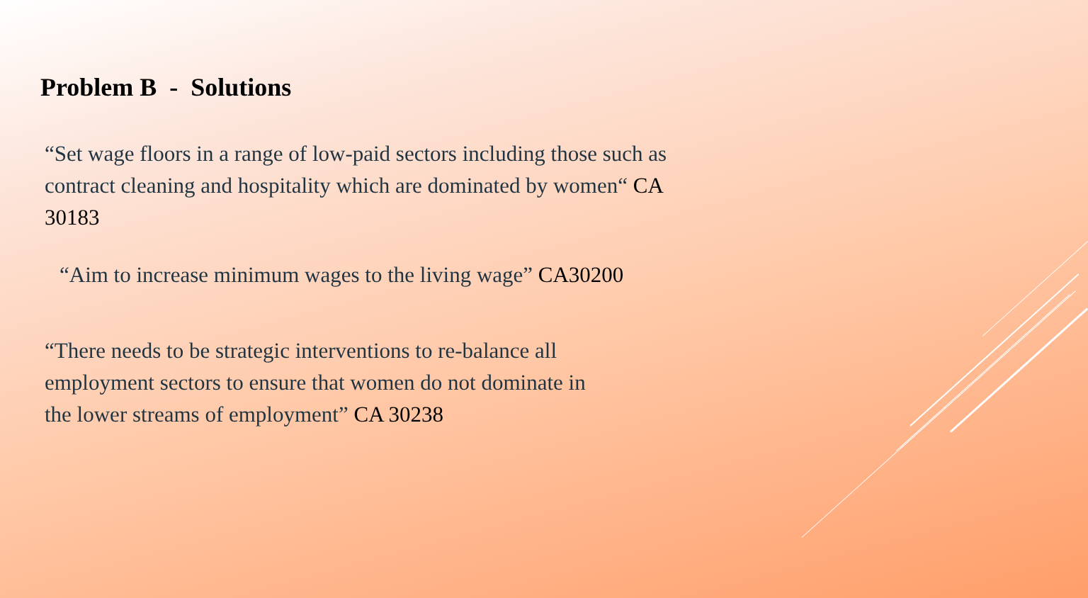Problem B - Solutions
“Set wage floors in a range of low-paid sectors including those such as contract cleaning and hospitality which are dominated by women“ CA 30183
“Aim to increase minimum wages to the living wage” CA30200
“There needs to be strategic interventions to re-balance all employment sectors to ensure that women do not dominate in the lower streams of employment” CA 30238